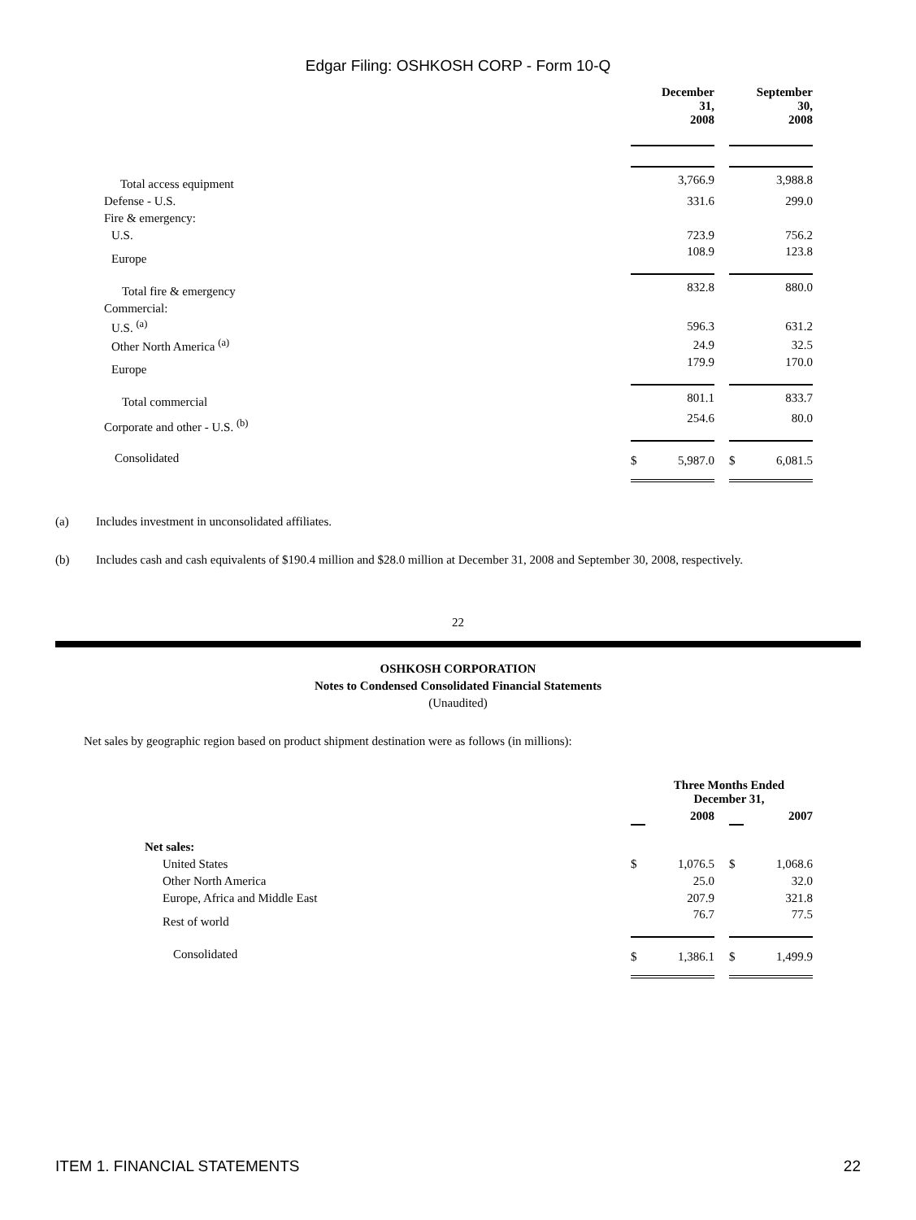Edgar Filing: OSHKOSH CORP - Form 10-Q
| | | December 31, 2008 | | | September 30, 2008 |
| --- | --- | --- | --- | --- | --- |
| Total access equipment | | 3,766.9 | | | 3,988.8 |
| Defense - U.S. | | 331.6 | | | 299.0 |
| Fire & emergency: | | | | | |
| U.S. | | 723.9 | | | 756.2 |
| Europe | | 108.9 | | | 123.8 |
| Total fire & emergency | | 832.8 | | | 880.0 |
| Commercial: | | | | | |
| U.S. <sup>(a)</sup> | | 596.3 | | | 631.2 |
| Other North America <sup>(a)</sup> | | 24.9 | | | 32.5 |
| Europe | | 179.9 | | | 170.0 |
| Total commercial | | 801.1 | | | 833.7 |
| Corporate and other - U.S. <sup>(b)</sup> | | 254.6 | | | 80.0 |
| Consolidated | $ | 5,987.0 | | $ | 6,081.5 |
(a) Includes investment in unconsolidated affiliates.
(b) Includes cash and cash equivalents of $190.4 million and $28.0 million at December 31, 2008 and September 30, 2008, respectively.
22
OSHKOSH CORPORATION
Notes to Condensed Consolidated Financial Statements
(Unaudited)
Net sales by geographic region based on product shipment destination were as follows (in millions):
| | | Three Months Ended December 31, | | | |
| --- | --- | --- | --- | --- | --- |
| | | 2008 | | | 2007 |
| Net sales: | | | | | |
| United States | $ | 1,076.5 | | $ | 1,068.6 |
| Other North America | | 25.0 | | | 32.0 |
| Europe, Africa and Middle East | | 207.9 | | | 321.8 |
| Rest of world | | 76.7 | | | 77.5 |
| Consolidated | $ | 1,386.1 | | $ | 1,499.9 |
ITEM 1. FINANCIAL STATEMENTS 22